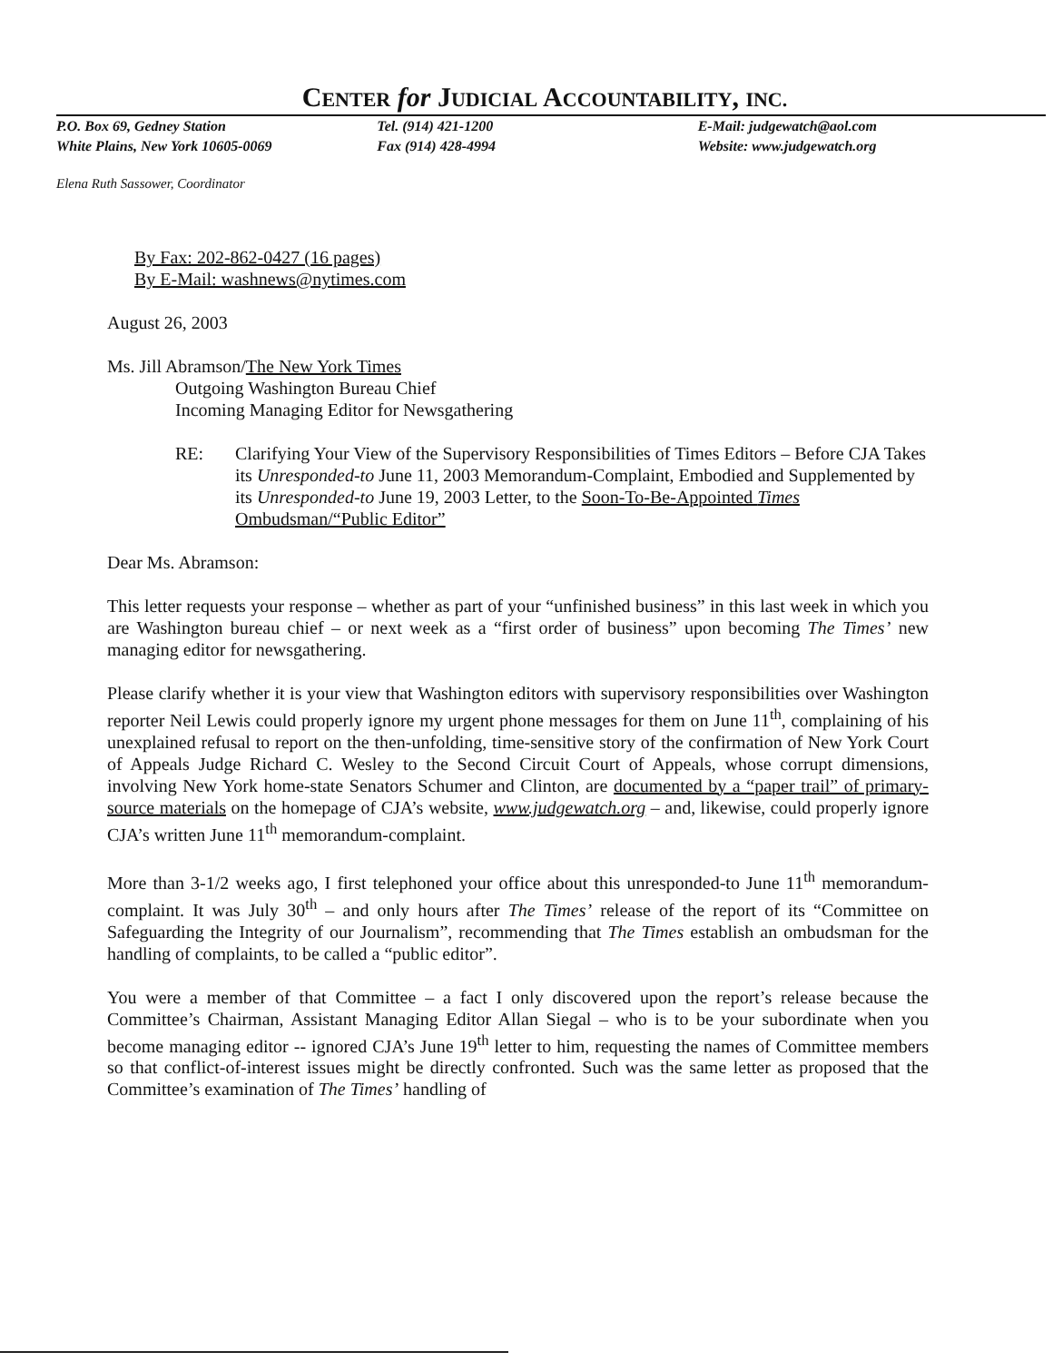CENTER for JUDICIAL ACCOUNTABILITY, INC.
P.O. Box 69, Gedney Station
White Plains, New York 10605-0069
Tel. (914) 421-1200
Fax (914) 428-4994
E-Mail: judgewatch@aol.com
Website: www.judgewatch.org
Elena Ruth Sassower, Coordinator
By Fax: 202-862-0427 (16 pages)
By E-Mail: washnews@nytimes.com
August 26, 2003
Ms. Jill Abramson/The New York Times
Outgoing Washington Bureau Chief
Incoming Managing Editor for Newsgathering
RE: Clarifying Your View of the Supervisory Responsibilities of Times Editors – Before CJA Takes its Unresponded-to June 11, 2003 Memorandum-Complaint, Embodied and Supplemented by its Unresponded-to June 19, 2003 Letter, to the Soon-To-Be-Appointed Times Ombudsman/“Public Editor”
Dear Ms. Abramson:
This letter requests your response – whether as part of your “unfinished business” in this last week in which you are Washington bureau chief – or next week as a “first order of business” upon becoming The Times’ new managing editor for newsgathering.
Please clarify whether it is your view that Washington editors with supervisory responsibilities over Washington reporter Neil Lewis could properly ignore my urgent phone messages for them on June 11<sup>th</sup>, complaining of his unexplained refusal to report on the then-unfolding, time-sensitive story of the confirmation of New York Court of Appeals Judge Richard C. Wesley to the Second Circuit Court of Appeals, whose corrupt dimensions, involving New York home-state Senators Schumer and Clinton, are documented by a “paper trail” of primary-source materials on the homepage of CJA’s website, www.judgewatch.org – and, likewise, could properly ignore CJA’s written June 11<sup>th</sup> memorandum-complaint.
More than 3-1/2 weeks ago, I first telephoned your office about this unresponded-to June 11<sup>th</sup> memorandum-complaint. It was July 30<sup>th</sup> – and only hours after The Times’ release of the report of its “Committee on Safeguarding the Integrity of our Journalism”, recommending that The Times establish an ombudsman for the handling of complaints, to be called a “public editor”.
You were a member of that Committee – a fact I only discovered upon the report’s release because the Committee’s Chairman, Assistant Managing Editor Allan Siegal – who is to be your subordinate when you become managing editor -- ignored CJA’s June 19<sup>th</sup> letter to him, requesting the names of Committee members so that conflict-of-interest issues might be directly confronted. Such was the same letter as proposed that the Committee’s examination of The Times’ handling of